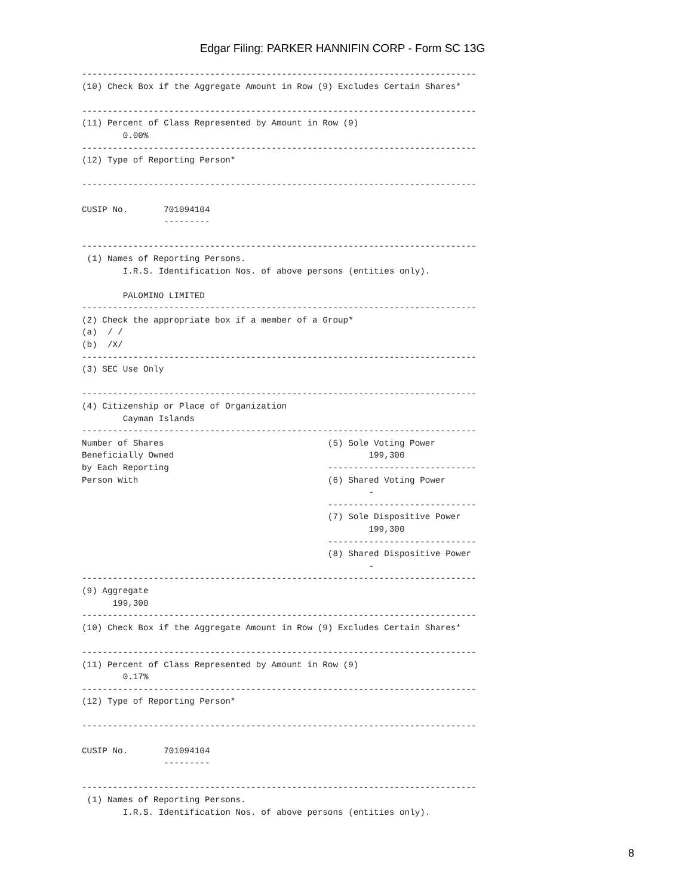Edgar Filing: PARKER HANNIFIN CORP - Form SC 13G
-----------------------------------------------------------------------------
(10) Check Box if the Aggregate Amount in Row (9) Excludes Certain Shares*

-----------------------------------------------------------------------------
(11) Percent of Class Represented by Amount in Row (9)
        0.00%
-----------------------------------------------------------------------------
(12) Type of Reporting Person*

-----------------------------------------------------------------------------

CUSIP No.       701094104
                ---------

-----------------------------------------------------------------------------
 (1) Names of Reporting Persons.
        I.R.S. Identification Nos. of above persons (entities only).

        PALOMINO LIMITED
-----------------------------------------------------------------------------
(2) Check the appropriate box if a member of a Group*
(a)  / /
(b)  /X/
-----------------------------------------------------------------------------
(3) SEC Use Only

-----------------------------------------------------------------------------
(4) Citizenship or Place of Organization
        Cayman Islands
-----------------------------------------------------------------------------
Number of Shares                                (5) Sole Voting Power
Beneficially Owned                                      199,300
by Each Reporting                               -----------------------------
Person With                                     (6) Shared Voting Power
                                                        -
                                                -----------------------------
                                                (7) Sole Dispositive Power
                                                        199,300
                                                -----------------------------
                                                (8) Shared Dispositive Power
                                                        -
-----------------------------------------------------------------------------
(9) Aggregate
      199,300
-----------------------------------------------------------------------------
(10) Check Box if the Aggregate Amount in Row (9) Excludes Certain Shares*

-----------------------------------------------------------------------------
(11) Percent of Class Represented by Amount in Row (9)
        0.17%
-----------------------------------------------------------------------------
(12) Type of Reporting Person*

-----------------------------------------------------------------------------

CUSIP No.       701094104
                ---------

-----------------------------------------------------------------------------
 (1) Names of Reporting Persons.
        I.R.S. Identification Nos. of above persons (entities only).
8